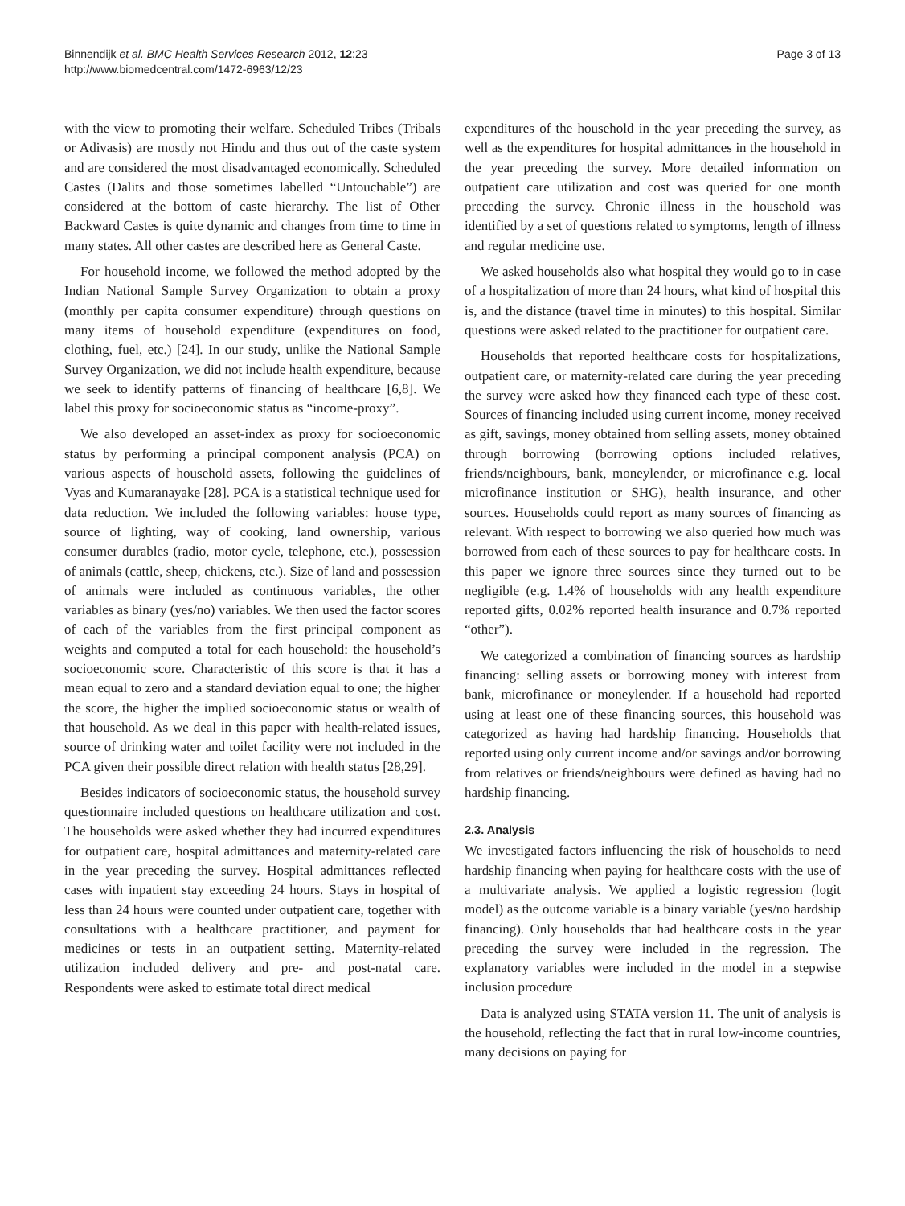Binnendijk et al. BMC Health Services Research 2012, 12:23
http://www.biomedcentral.com/1472-6963/12/23
Page 3 of 13
with the view to promoting their welfare. Scheduled Tribes (Tribals or Adivasis) are mostly not Hindu and thus out of the caste system and are considered the most disadvantaged economically. Scheduled Castes (Dalits and those sometimes labelled “Untouchable”) are considered at the bottom of caste hierarchy. The list of Other Backward Castes is quite dynamic and changes from time to time in many states. All other castes are described here as General Caste.
For household income, we followed the method adopted by the Indian National Sample Survey Organization to obtain a proxy (monthly per capita consumer expenditure) through questions on many items of household expenditure (expenditures on food, clothing, fuel, etc.) [24]. In our study, unlike the National Sample Survey Organization, we did not include health expenditure, because we seek to identify patterns of financing of healthcare [6,8]. We label this proxy for socioeconomic status as “income-proxy”.
We also developed an asset-index as proxy for socioeconomic status by performing a principal component analysis (PCA) on various aspects of household assets, following the guidelines of Vyas and Kumaranayake [28]. PCA is a statistical technique used for data reduction. We included the following variables: house type, source of lighting, way of cooking, land ownership, various consumer durables (radio, motor cycle, telephone, etc.), possession of animals (cattle, sheep, chickens, etc.). Size of land and possession of animals were included as continuous variables, the other variables as binary (yes/no) variables. We then used the factor scores of each of the variables from the first principal component as weights and computed a total for each household: the household’s socioeconomic score. Characteristic of this score is that it has a mean equal to zero and a standard deviation equal to one; the higher the score, the higher the implied socioeconomic status or wealth of that household. As we deal in this paper with health-related issues, source of drinking water and toilet facility were not included in the PCA given their possible direct relation with health status [28,29].
Besides indicators of socioeconomic status, the household survey questionnaire included questions on healthcare utilization and cost. The households were asked whether they had incurred expenditures for outpatient care, hospital admittances and maternity-related care in the year preceding the survey. Hospital admittances reflected cases with inpatient stay exceeding 24 hours. Stays in hospital of less than 24 hours were counted under outpatient care, together with consultations with a healthcare practitioner, and payment for medicines or tests in an outpatient setting. Maternity-related utilization included delivery and pre- and post-natal care. Respondents were asked to estimate total direct medical
expenditures of the household in the year preceding the survey, as well as the expenditures for hospital admittances in the household in the year preceding the survey. More detailed information on outpatient care utilization and cost was queried for one month preceding the survey. Chronic illness in the household was identified by a set of questions related to symptoms, length of illness and regular medicine use.
We asked households also what hospital they would go to in case of a hospitalization of more than 24 hours, what kind of hospital this is, and the distance (travel time in minutes) to this hospital. Similar questions were asked related to the practitioner for outpatient care.
Households that reported healthcare costs for hospitalizations, outpatient care, or maternity-related care during the year preceding the survey were asked how they financed each type of these cost. Sources of financing included using current income, money received as gift, savings, money obtained from selling assets, money obtained through borrowing (borrowing options included relatives, friends/neighbours, bank, moneylender, or microfinance e.g. local microfinance institution or SHG), health insurance, and other sources. Households could report as many sources of financing as relevant. With respect to borrowing we also queried how much was borrowed from each of these sources to pay for healthcare costs. In this paper we ignore three sources since they turned out to be negligible (e.g. 1.4% of households with any health expenditure reported gifts, 0.02% reported health insurance and 0.7% reported “other”).
We categorized a combination of financing sources as hardship financing: selling assets or borrowing money with interest from bank, microfinance or moneylender. If a household had reported using at least one of these financing sources, this household was categorized as having had hardship financing. Households that reported using only current income and/or savings and/or borrowing from relatives or friends/neighbours were defined as having had no hardship financing.
2.3. Analysis
We investigated factors influencing the risk of households to need hardship financing when paying for healthcare costs with the use of a multivariate analysis. We applied a logistic regression (logit model) as the outcome variable is a binary variable (yes/no hardship financing). Only households that had healthcare costs in the year preceding the survey were included in the regression. The explanatory variables were included in the model in a stepwise inclusion procedure
Data is analyzed using STATA version 11. The unit of analysis is the household, reflecting the fact that in rural low-income countries, many decisions on paying for